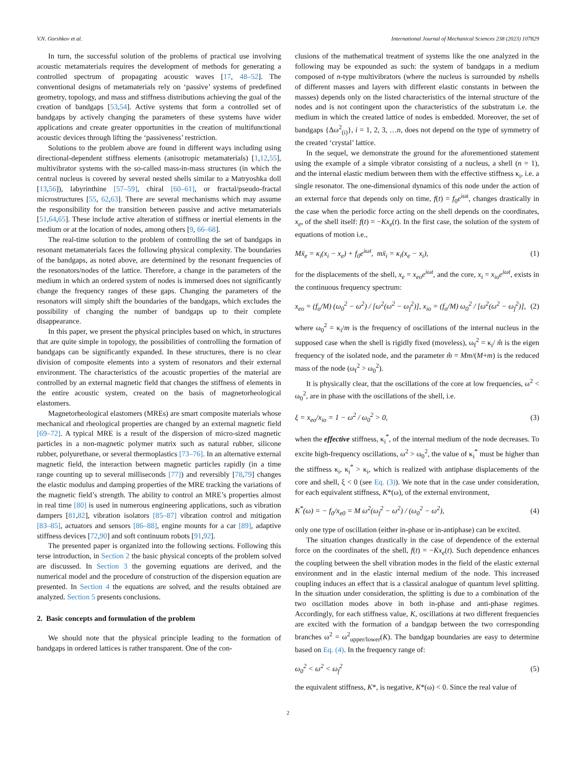V.N. Gorshkov et al. International Journal of Mechanical Sciences 238 (2023) 107829
In turn, the successful solution of the problems of practical use involving acoustic metamaterials requires the development of methods for generating a controlled spectrum of propagating acoustic waves [17, 48–52]. The conventional designs of metamaterials rely on ‘passive’ systems of predefined geometry, topology, and mass and stiffness distributions achieving the goal of the creation of bandgaps [53,54]. Active systems that form a controlled set of bandgaps by actively changing the parameters of these systems have wider applications and create greater opportunities in the creation of multifunctional acoustic devices through lifting the ‘passiveness’ restriction.
Solutions to the problem above are found in different ways including using directional-dependent stiffness elements (anisotropic metamaterials) [1,12,55], multivibrator systems with the so-called mass-in-mass structures (in which the central nucleus is covered by several nested shells similar to a Matryoshka doll [13,56]), labyrinthine [57–59], chiral [60–61], or fractal/pseudo-fractal microstructures [55, 62,63]. There are several mechanisms which may assume the responsibility for the transition between passive and active metamaterials [51,64,65]. These include active alteration of stiffness or inertial elements in the medium or at the location of nodes, among others [9, 66–68].
The real-time solution to the problem of controlling the set of bandgaps in resonant metamaterials faces the following physical complexity. The boundaries of the bandgaps, as noted above, are determined by the resonant frequencies of the resonators/nodes of the lattice. Therefore, a change in the parameters of the medium in which an ordered system of nodes is immersed does not significantly change the frequency ranges of these gaps. Changing the parameters of the resonators will simply shift the boundaries of the bandgaps, which excludes the possibility of changing the number of bandgaps up to their complete disappearance.
In this paper, we present the physical principles based on which, in structures that are quite simple in topology, the possibilities of controlling the formation of bandgaps can be significantly expanded. In these structures, there is no clear division of composite elements into a system of resonators and their external environment. The characteristics of the acoustic properties of the material are controlled by an external magnetic field that changes the stiffness of elements in the entire acoustic system, created on the basis of magnetorheological elastomers.
Magnetorheological elastomers (MREs) are smart composite materials whose mechanical and rheological properties are changed by an external magnetic field [69–72]. A typical MRE is a result of the dispersion of micro-sized magnetic particles in a non-magnetic polymer matrix such as natural rubber, silicone rubber, polyurethane, or several thermoplastics [73–76]. In an alternative external magnetic field, the interaction between magnetic particles rapidly (in a time range counting up to several milliseconds [77]) and reversibly [78,79] changes the elastic modulus and damping properties of the MRE tracking the variations of the magnetic field’s strength. The ability to control an MRE’s properties almost in real time [80] is used in numerous engineering applications, such as vibration dampers [81,82], vibration isolators [85–87] vibration control and mitigation [83–85], actuators and sensors [86–88], engine mounts for a car [89], adaptive stiffness devices [72,90] and soft continuum robots [91,92].
The presented paper is organized into the following sections. Following this terse introduction, in Section 2 the basic physical concepts of the problem solved are discussed. In Section 3 the governing equations are derived, and the numerical model and the procedure of construction of the dispersion equation are presented. In Section 4 the equations are solved, and the results obtained are analyzed. Section 5 presents conclusions.
2. Basic concepts and formulation of the problem
We should note that the physical principle leading to the formation of bandgaps in ordered lattices is rather transparent. One of the con-
clusions of the mathematical treatment of systems like the one analyzed in the following may be expounded as such: the system of bandgaps in a medium composed of n-type multivibrators (where the nucleus is surrounded by nshells of different masses and layers with different elastic constants in between the masses) depends only on the listed characteristics of the internal structure of the nodes and is not contingent upon the characteristics of the substratum i.e. the medium in which the created lattice of nodes is embedded. Moreover, the set of bandgaps {Δω<sup>2</sup><sub>(i)</sub>}, i = 1, 2, 3, …n, does not depend on the type of symmetry of the created ‘crystal’ lattice.
In the sequel, we demonstrate the ground for the aforementioned statement using the example of a simple vibrator consisting of a nucleus, a shell (n = 1), and the internal elastic medium between them with the effective stiffness κ<sub>i</sub>, i.e. a single resonator. The one-dimensional dynamics of this node under the action of an external force that depends only on time, f(t) = f<sub>0</sub>e<sup>iωt</sup>, changes drastically in the case when the periodic force acting on the shell depends on the coordinates, x<sub>e</sub>, of the shell itself: f(t) = −Kx<sub>e</sub>(t). In the first case, the solution of the system of equations of motion i.e.,
Mẍ<sub>e</sub> = κ<sub>i</sub>(x<sub>i</sub> − x<sub>e</sub>) + f<sub>0</sub>e<sup>iωt</sup>, mẍ<sub>i</sub> = κ<sub>i</sub>(x<sub>e</sub> − x<sub>i</sub>), (1)
for the displacements of the shell, x<sub>e</sub> = x<sub>eo</sub>e<sup>iωt</sup>, and the core, x<sub>i</sub> = x<sub>io</sub>e<sup>iωt</sup>, exists in the continuous frequency spectrum:
x<sub>eo</sub> = (f<sub>o</sub>/M) (ω<sub>0</sub><sup>2</sup> − ω<sup>2</sup>) / [ω<sup>2</sup>(ω<sup>2</sup> − ω<sub>f</sub><sup>2</sup>)], x<sub>io</sub> = (f<sub>o</sub>/M) ω<sub>0</sub><sup>2</sup> / [ω<sup>2</sup>(ω<sup>2</sup> − ω<sub>f</sub><sup>2</sup>)], (2)
where ω<sub>0</sub><sup>2</sup> = κ<sub>i</sub>/m is the frequency of oscillations of the internal nucleus in the supposed case when the shell is rigidly fixed (moveless), ω<sub>f</sub><sup>2</sup> = κ<sub>i</sub>/ m̂ is the eigen frequency of the isolated node, and the parameter m̂ = Mm/(M+m) is the reduced mass of the node (ω<sub>f</sub><sup>2</sup> > ω<sub>0</sub><sup>2</sup>).
It is physically clear, that the oscillations of the core at low frequencies, ω<sup>2</sup> < ω<sub>0</sub><sup>2</sup>, are in phase with the oscillations of the shell, i.e.
ξ = x<sub>eo</sub>/x<sub>io</sub> = 1 − ω<sup>2</sup> / ω<sub>0</sub><sup>2</sup> > 0, (3)
when the effective stiffness, κ<sub>i</sub><sup>*</sup>, of the internal medium of the node decreases. To excite high-frequency oscillations, ω<sup>2</sup> > ω<sub>0</sub><sup>2</sup>, the value of κ<sub>i</sub><sup>*</sup> must be higher than the stiffness κ<sub>i</sub>, κ<sub>i</sub><sup>*</sup> > κ<sub>i</sub>, which is realized with antiphase displacements of the core and shell, ξ < 0 (see Eq. (3)). We note that in the case under consideration, for each equivalent stiffness, K*(ω), of the external environment,
K<sup>*</sup>(ω) = − f<sub>0</sub>/x<sub>e0</sub> = M ω<sup>2</sup>(ω<sub>f</sub><sup>2</sup> − ω<sup>2</sup>) / (ω<sub>0</sub><sup>2</sup> − ω<sup>2</sup>), (4)
only one type of oscillation (either in-phase or in-antiphase) can be excited.
The situation changes drastically in the case of dependence of the external force on the coordinates of the shell, f(t) = −Kx<sub>e</sub>(t). Such dependence enhances the coupling between the shell vibration modes in the field of the elastic external environment and in the elastic internal medium of the node. This increased coupling induces an effect that is a classical analogue of quantum level splitting. In the situation under consideration, the splitting is due to a combination of the two oscillation modes above in both in-phase and anti-phase regimes. Accordingly, for each stiffness value, K, oscillations at two different frequencies are excited with the formation of a bandgap between the two corresponding branches ω<sup>2</sup> = ω<sup>2</sup><sub>upper/lower</sub>(K). The bandgap boundaries are easy to determine based on Eq. (4). In the frequency range of:
ω<sub>0</sub><sup>2</sup> < ω<sup>2</sup> < ω<sub>f</sub><sup>2</sup> (5)
the equivalent stiffness, K*, is negative, K*(ω) < 0. Since the real value of
2